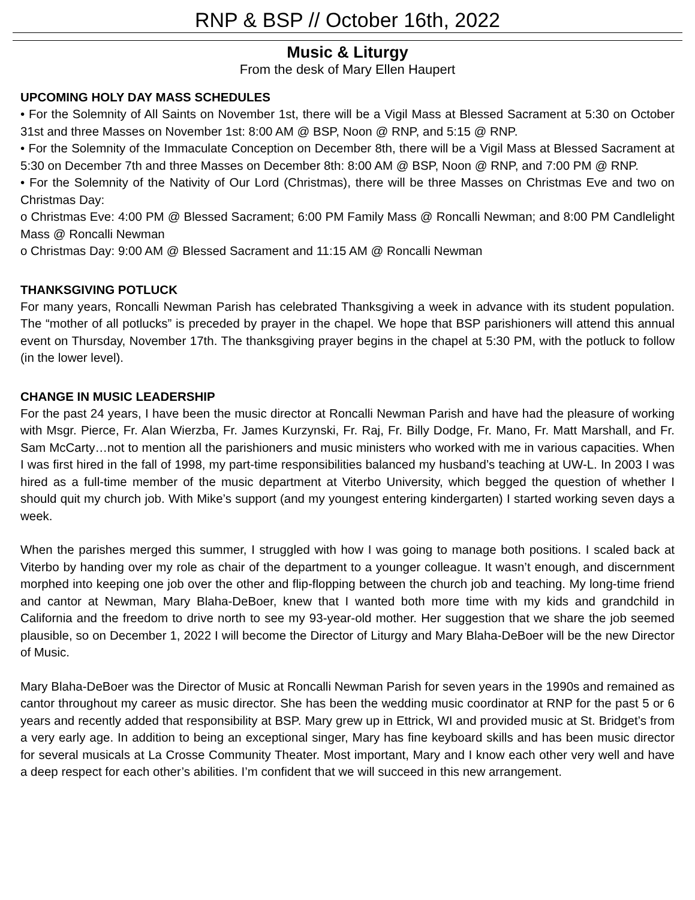RNP & BSP // October 16th, 2022
Music & Liturgy
From the desk of Mary Ellen Haupert
UPCOMING HOLY DAY MASS SCHEDULES
• For the Solemnity of All Saints on November 1st, there will be a Vigil Mass at Blessed Sacrament at 5:30 on October 31st and three Masses on November 1st: 8:00 AM @ BSP, Noon @ RNP, and 5:15 @ RNP.
• For the Solemnity of the Immaculate Conception on December 8th, there will be a Vigil Mass at Blessed Sacrament at 5:30 on December 7th and three Masses on December 8th: 8:00 AM @ BSP, Noon @ RNP, and 7:00 PM @ RNP.
• For the Solemnity of the Nativity of Our Lord (Christmas), there will be three Masses on Christmas Eve and two on Christmas Day:
o Christmas Eve: 4:00 PM @ Blessed Sacrament; 6:00 PM Family Mass @ Roncalli Newman; and 8:00 PM Candlelight Mass @ Roncalli Newman
o Christmas Day: 9:00 AM @ Blessed Sacrament and 11:15 AM @ Roncalli Newman
THANKSGIVING POTLUCK
For many years, Roncalli Newman Parish has celebrated Thanksgiving a week in advance with its student population. The “mother of all potlucks” is preceded by prayer in the chapel. We hope that BSP parishioners will attend this annual event on Thursday, November 17th. The thanksgiving prayer begins in the chapel at 5:30 PM, with the potluck to follow (in the lower level).
CHANGE IN MUSIC LEADERSHIP
For the past 24 years, I have been the music director at Roncalli Newman Parish and have had the pleasure of working with Msgr. Pierce, Fr. Alan Wierzba, Fr. James Kurzynski, Fr. Raj, Fr. Billy Dodge, Fr. Mano, Fr. Matt Marshall, and Fr. Sam McCarty…not to mention all the parishioners and music ministers who worked with me in various capacities. When I was first hired in the fall of 1998, my part-time responsibilities balanced my husband’s teaching at UW-L. In 2003 I was hired as a full-time member of the music department at Viterbo University, which begged the question of whether I should quit my church job. With Mike’s support (and my youngest entering kindergarten) I started working seven days a week.
When the parishes merged this summer, I struggled with how I was going to manage both positions. I scaled back at Viterbo by handing over my role as chair of the department to a younger colleague. It wasn’t enough, and discernment morphed into keeping one job over the other and flip-flopping between the church job and teaching. My long-time friend and cantor at Newman, Mary Blaha-DeBoer, knew that I wanted both more time with my kids and grandchild in California and the freedom to drive north to see my 93-year-old mother. Her suggestion that we share the job seemed plausible, so on December 1, 2022 I will become the Director of Liturgy and Mary Blaha-DeBoer will be the new Director of Music.
Mary Blaha-DeBoer was the Director of Music at Roncalli Newman Parish for seven years in the 1990s and remained as cantor throughout my career as music director. She has been the wedding music coordinator at RNP for the past 5 or 6 years and recently added that responsibility at BSP. Mary grew up in Ettrick, WI and provided music at St. Bridget’s from a very early age. In addition to being an exceptional singer, Mary has fine keyboard skills and has been music director for several musicals at La Crosse Community Theater. Most important, Mary and I know each other very well and have a deep respect for each other’s abilities. I’m confident that we will succeed in this new arrangement.